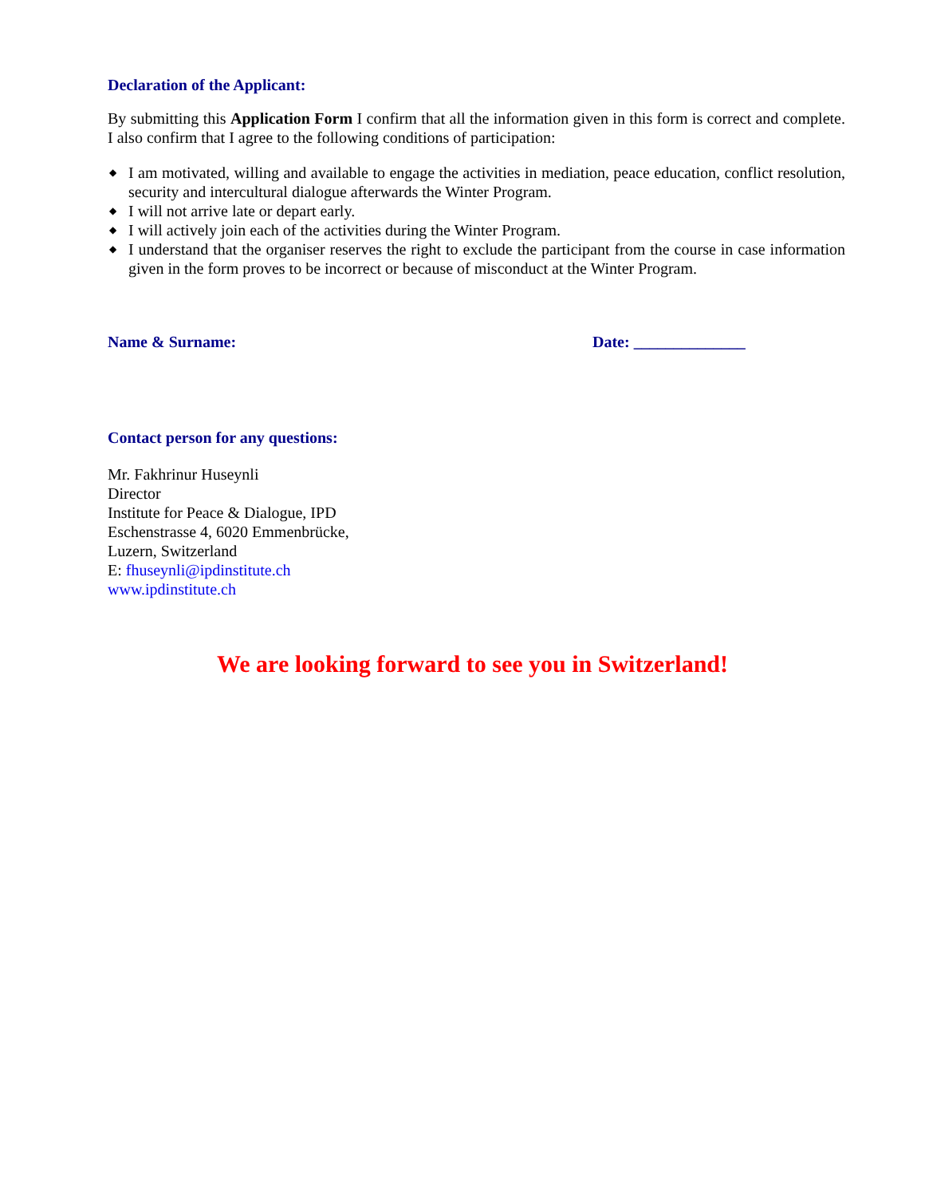Declaration of the Applicant:
By submitting this Application Form I confirm that all the information given in this form is correct and complete. I also confirm that I agree to the following conditions of participation:
◆ I am motivated, willing and available to engage the activities in mediation, peace education, conflict resolution, security and intercultural dialogue afterwards the Winter Program.
◆ I will not arrive late or depart early.
◆ I will actively join each of the activities during the Winter Program.
◆ I understand that the organiser reserves the right to exclude the participant from the course in case information given in the form proves to be incorrect or because of misconduct at the Winter Program.
Name & Surname: Date: ______________
Contact person for any questions:
Mr. Fakhrinur Huseynli
Director
Institute for Peace & Dialogue, IPD
Eschenstrasse 4, 6020 Emmenbrücke,
Luzern, Switzerland
E: fhuseynli@ipdinstitute.ch
www.ipdinstitute.ch
We are looking forward to see you in Switzerland!